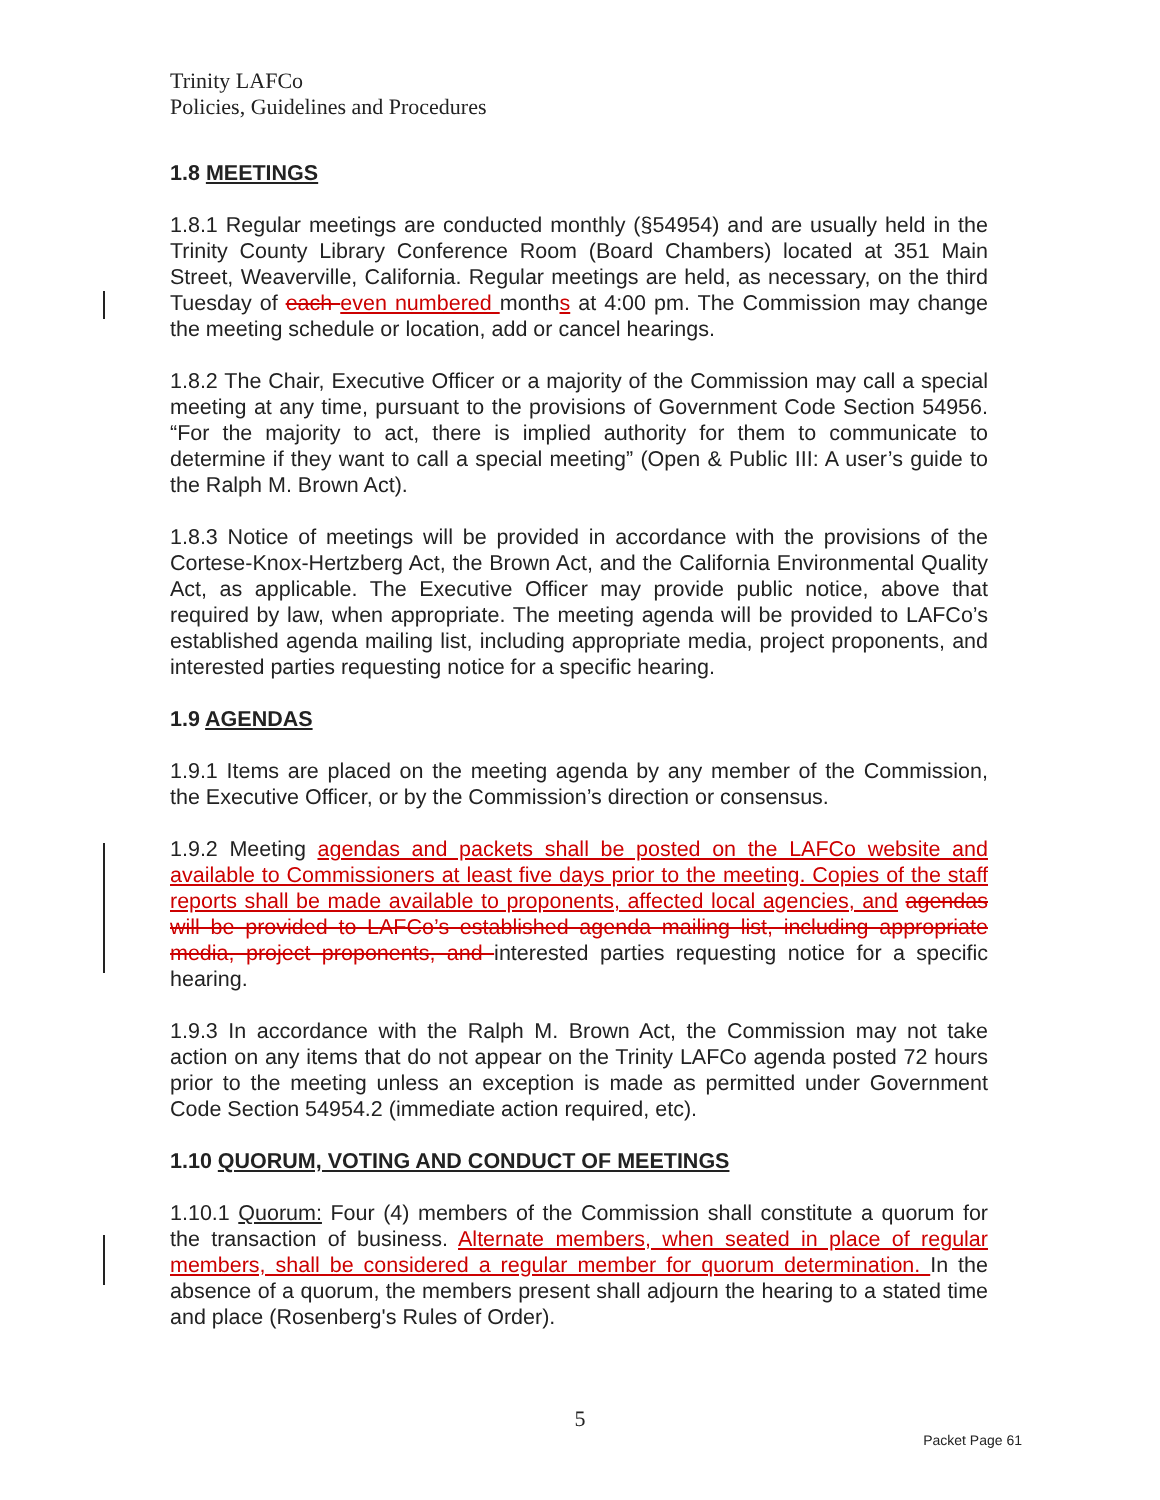Trinity LAFCo
Policies, Guidelines and Procedures
1.8 MEETINGS
1.8.1 Regular meetings are conducted monthly (§54954) and are usually held in the Trinity County Library Conference Room (Board Chambers) located at 351 Main Street, Weaverville, California. Regular meetings are held, as necessary, on the third Tuesday of each even numbered months at 4:00 pm. The Commission may change the meeting schedule or location, add or cancel hearings.
1.8.2 The Chair, Executive Officer or a majority of the Commission may call a special meeting at any time, pursuant to the provisions of Government Code Section 54956. “For the majority to act, there is implied authority for them to communicate to determine if they want to call a special meeting” (Open & Public III: A user’s guide to the Ralph M. Brown Act).
1.8.3 Notice of meetings will be provided in accordance with the provisions of the Cortese-Knox-Hertzberg Act, the Brown Act, and the California Environmental Quality Act, as applicable. The Executive Officer may provide public notice, above that required by law, when appropriate. The meeting agenda will be provided to LAFCo’s established agenda mailing list, including appropriate media, project proponents, and interested parties requesting notice for a specific hearing.
1.9 AGENDAS
1.9.1 Items are placed on the meeting agenda by any member of the Commission, the Executive Officer, or by the Commission’s direction or consensus.
1.9.2 Meeting agendas and packets shall be posted on the LAFCo website and available to Commissioners at least five days prior to the meeting. Copies of the staff reports shall be made available to proponents, affected local agencies, and agendas will be provided to LAFCo’s established agenda mailing list, including appropriate media, project proponents, and interested parties requesting notice for a specific hearing.
1.9.3 In accordance with the Ralph M. Brown Act, the Commission may not take action on any items that do not appear on the Trinity LAFCo agenda posted 72 hours prior to the meeting unless an exception is made as permitted under Government Code Section 54954.2 (immediate action required, etc).
1.10 QUORUM, VOTING AND CONDUCT OF MEETINGS
1.10.1 Quorum: Four (4) members of the Commission shall constitute a quorum for the transaction of business. Alternate members, when seated in place of regular members, shall be considered a regular member for quorum determination. In the absence of a quorum, the members present shall adjourn the hearing to a stated time and place (Rosenberg's Rules of Order).
5
Packet Page 61